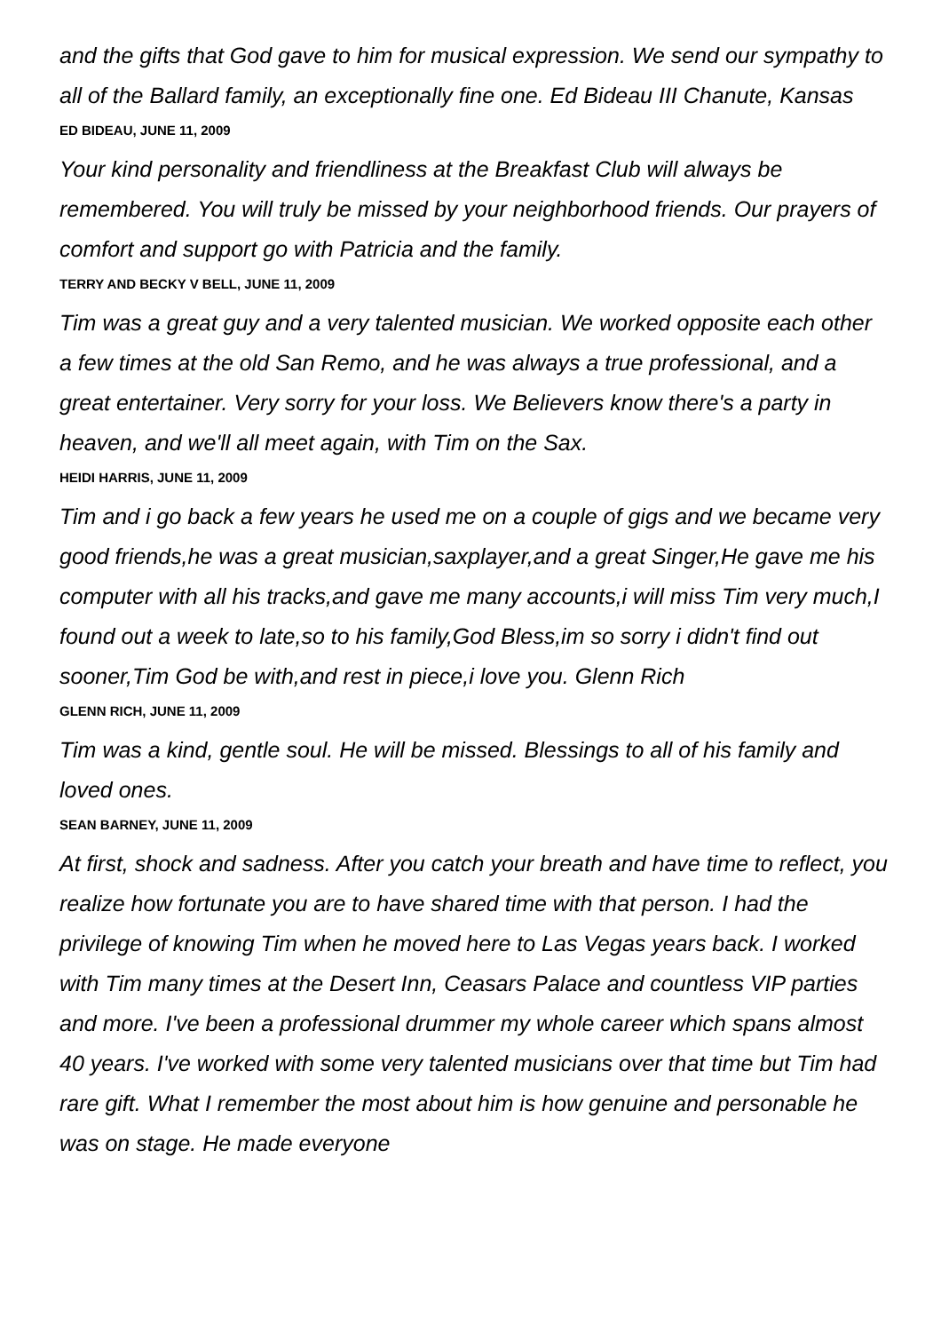and the gifts that God gave to him for musical expression. We send our sympathy to all of the Ballard family, an exceptionally fine one. Ed Bideau III Chanute, Kansas
ED BIDEAU, JUNE 11, 2009
Your kind personality and friendliness at the Breakfast Club will always be remembered. You will truly be missed by your neighborhood friends. Our prayers of comfort and support go with Patricia and the family.
TERRY AND BECKY V BELL, JUNE 11, 2009
Tim was a great guy and a very talented musician. We worked opposite each other a few times at the old San Remo, and he was always a true professional, and a great entertainer. Very sorry for your loss. We Believers know there's a party in heaven, and we'll all meet again, with Tim on the Sax.
HEIDI HARRIS, JUNE 11, 2009
Tim and i go back a few years he used me on a couple of gigs and we became very good friends,he was a great musician,saxplayer,and a great Singer,He gave me his computer with all his tracks,and gave me many accounts,i will miss Tim very much,I found out a week to late,so to his family,God Bless,im so sorry i didn't find out sooner,Tim God be with,and rest in piece,i love you. Glenn Rich
GLENN RICH, JUNE 11, 2009
Tim was a kind, gentle soul. He will be missed. Blessings to all of his family and loved ones.
SEAN BARNEY, JUNE 11, 2009
At first, shock and sadness. After you catch your breath and have time to reflect, you realize how fortunate you are to have shared time with that person. I had the privilege of knowing Tim when he moved here to Las Vegas years back. I worked with Tim many times at the Desert Inn, Ceasars Palace and countless VIP parties and more. I've been a professional drummer my whole career which spans almost 40 years. I've worked with some very talented musicians over that time but Tim had rare gift. What I remember the most about him is how genuine and personable he was on stage. He made everyone